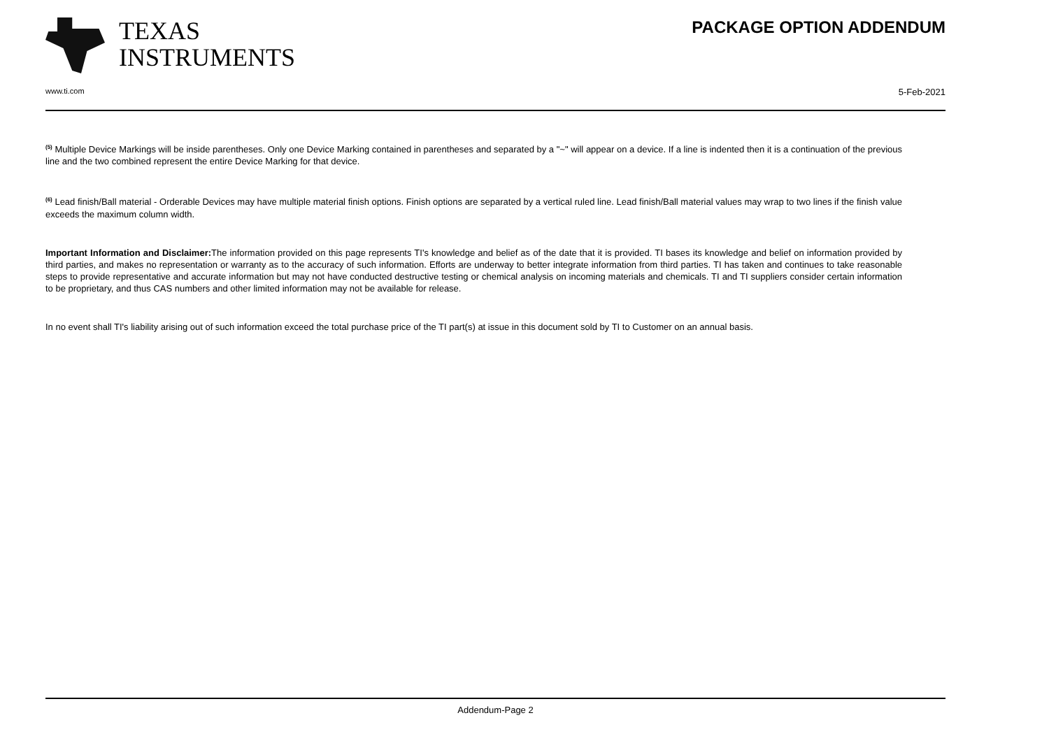TEXAS
INSTRUMENTS
PACKAGE OPTION ADDENDUM
www.ti.com 5-Feb-2021
<sup>(5)</sup> Multiple Device Markings will be inside parentheses. Only one Device Marking contained in parentheses and separated by a "~" will appear on a device. If a line is indented then it is a continuation of the previous line and the two combined represent the entire Device Marking for that device.
<sup>(6)</sup> Lead finish/Ball material - Orderable Devices may have multiple material finish options. Finish options are separated by a vertical ruled line. Lead finish/Ball material values may wrap to two lines if the finish value exceeds the maximum column width.
Important Information and Disclaimer: The information provided on this page represents TI's knowledge and belief as of the date that it is provided. TI bases its knowledge and belief on information provided by third parties, and makes no representation or warranty as to the accuracy of such information. Efforts are underway to better integrate information from third parties. TI has taken and continues to take reasonable steps to provide representative and accurate information but may not have conducted destructive testing or chemical analysis on incoming materials and chemicals. TI and TI suppliers consider certain information to be proprietary, and thus CAS numbers and other limited information may not be available for release.
In no event shall TI's liability arising out of such information exceed the total purchase price of the TI part(s) at issue in this document sold by TI to Customer on an annual basis.
Addendum-Page 2